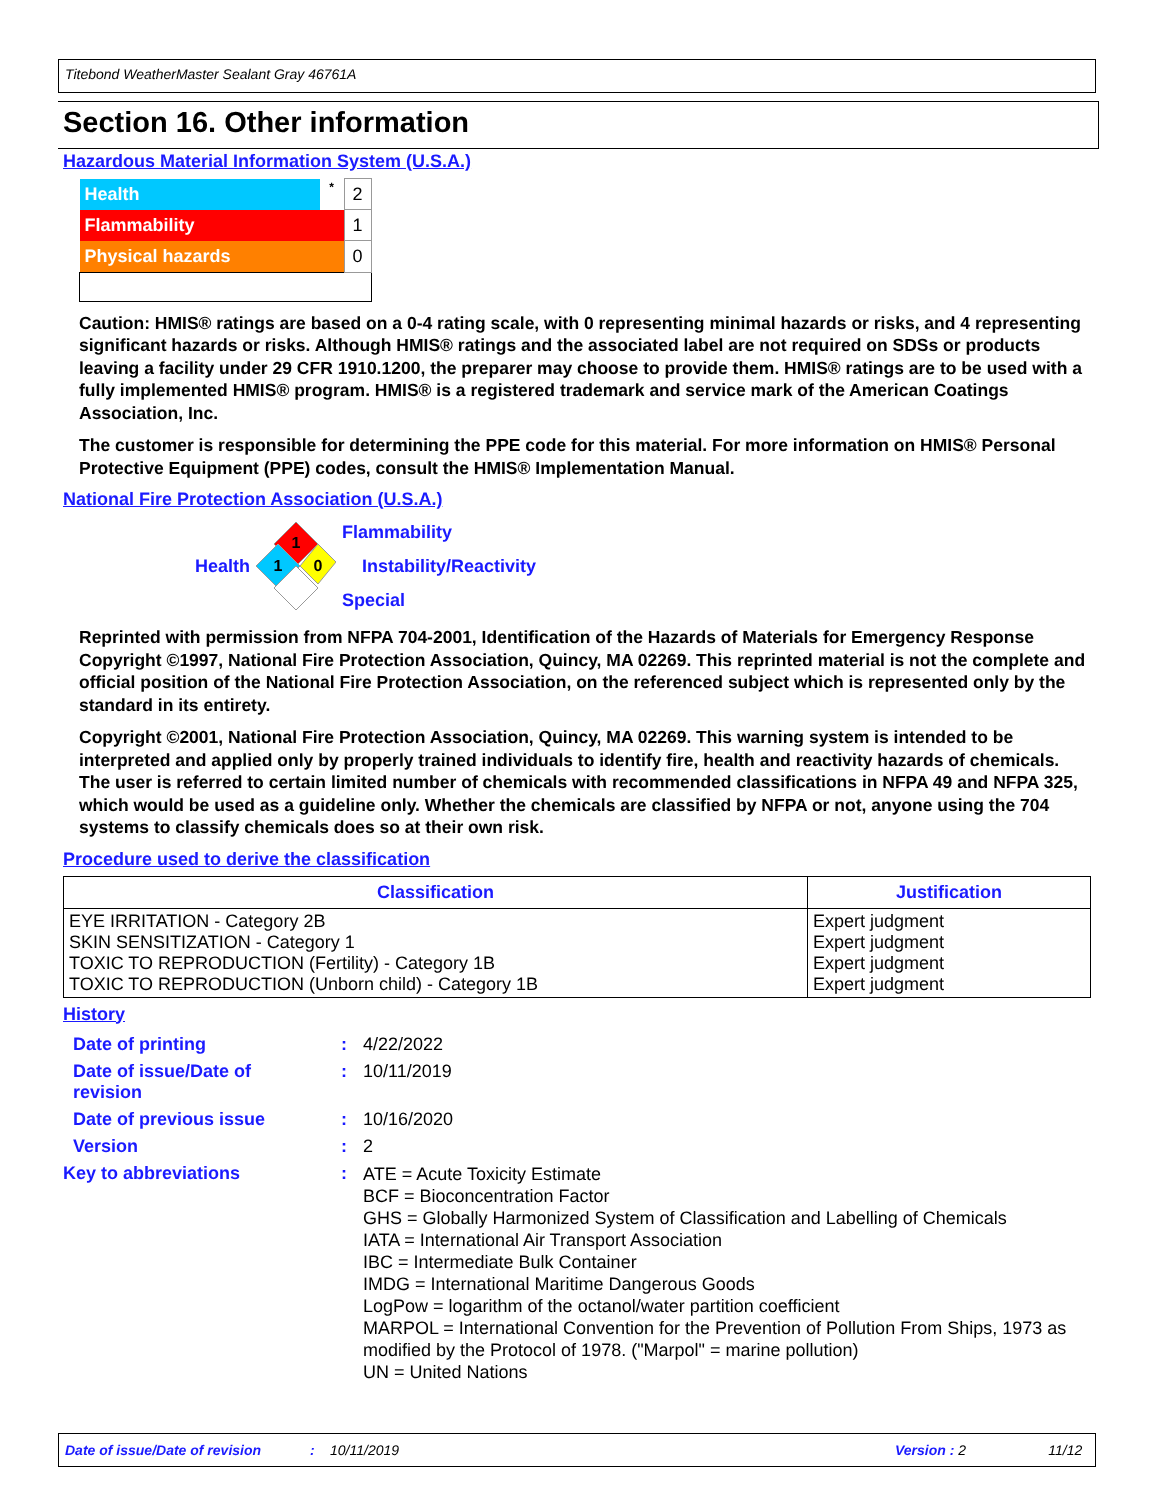Titebond WeatherMaster Sealant Gray 46761A
Section 16. Other information
Hazardous Material Information System (U.S.A.)
| Health | * | 2 |
| Flammability | | 1 |
| Physical hazards | | 0 |
Caution: HMIS® ratings are based on a 0-4 rating scale, with 0 representing minimal hazards or risks, and 4 representing significant hazards or risks. Although HMIS® ratings and the associated label are not required on SDSs or products leaving a facility under 29 CFR 1910.1200, the preparer may choose to provide them. HMIS® ratings are to be used with a fully implemented HMIS® program. HMIS® is a registered trademark and service mark of the American Coatings Association, Inc.
The customer is responsible for determining the PPE code for this material. For more information on HMIS® Personal Protective Equipment (PPE) codes, consult the HMIS® Implementation Manual.
National Fire Protection Association (U.S.A.)
Health
1
1
0
Flammability
Instability/Reactivity
Special
Reprinted with permission from NFPA 704-2001, Identification of the Hazards of Materials for Emergency Response Copyright ©1997, National Fire Protection Association, Quincy, MA 02269. This reprinted material is not the complete and official position of the National Fire Protection Association, on the referenced subject which is represented only by the standard in its entirety.
Copyright ©2001, National Fire Protection Association, Quincy, MA 02269. This warning system is intended to be interpreted and applied only by properly trained individuals to identify fire, health and reactivity hazards of chemicals. The user is referred to certain limited number of chemicals with recommended classifications in NFPA 49 and NFPA 325, which would be used as a guideline only. Whether the chemicals are classified by NFPA or not, anyone using the 704 systems to classify chemicals does so at their own risk.
Procedure used to derive the classification
| Classification | Justification |
| --- | --- |
| EYE IRRITATION - Category 2B SKIN SENSITIZATION - Category 1 TOXIC TO REPRODUCTION (Fertility) - Category 1B TOXIC TO REPRODUCTION (Unborn child) - Category 1B | Expert judgment Expert judgment Expert judgment Expert judgment |
History
| Date of printing | : | 4/22/2022 |
| Date of issue/Date of revision | : | 10/11/2019 |
| Date of previous issue | : | 10/16/2020 |
| Version | : | 2 |
| Key to abbreviations | : | ATE = Acute Toxicity Estimate BCF = Bioconcentration Factor GHS = Globally Harmonized System of Classification and Labelling of Chemicals IATA = International Air Transport Association IBC = Intermediate Bulk Container IMDG = International Maritime Dangerous Goods LogPow = logarithm of the octanol/water partition coefficient MARPOL = International Convention for the Prevention of Pollution From Ships, 1973 as modified by the Protocol of 1978. ("Marpol" = marine pollution) UN = United Nations |
Date of issue/Date of revision: 10/11/2019 Version : 2 11/12